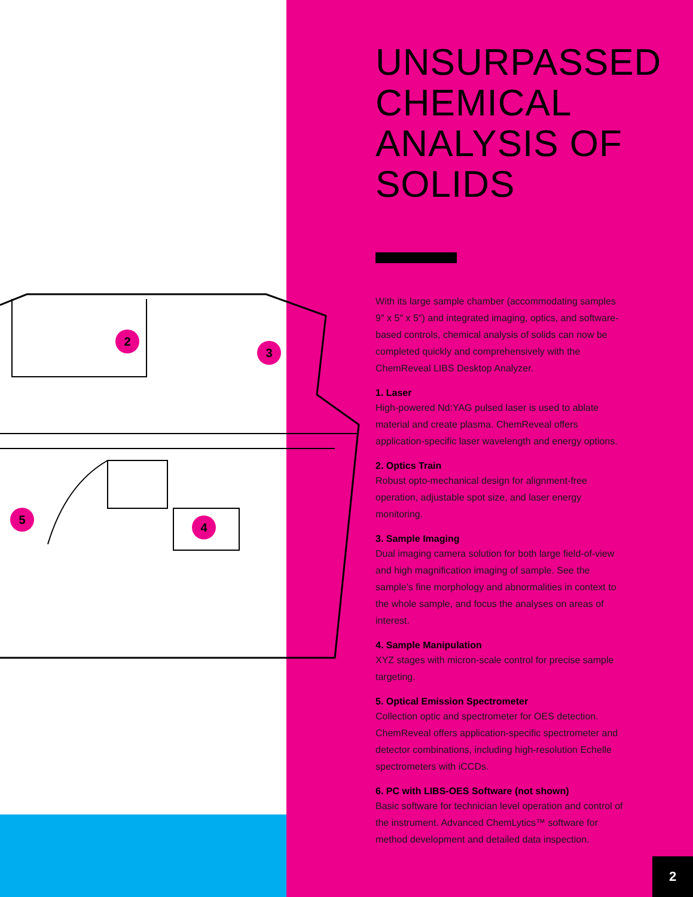2
3
5
4
UNSURPASSED CHEMICAL ANALYSIS OF SOLIDS
With its large sample chamber (accommodating samples 9″ x 5″ x 5″) and integrated imaging, optics, and software-based controls, chemical analysis of solids can now be completed quickly and comprehensively with the ChemReveal LIBS Desktop Analyzer.
1. Laser
High-powered Nd:YAG pulsed laser is used to ablate material and create plasma. ChemReveal offers application-specific laser wavelength and energy options.
2. Optics Train
Robust opto-mechanical design for alignment-free operation, adjustable spot size, and laser energy monitoring.
3. Sample Imaging
Dual imaging camera solution for both large field-of-view and high magnification imaging of sample. See the sample’s fine morphology and abnormalities in context to the whole sample, and focus the analyses on areas of interest.
4. Sample Manipulation
XYZ stages with micron-scale control for precise sample targeting.
5. Optical Emission Spectrometer
Collection optic and spectrometer for OES detection. ChemReveal offers application-specific spectrometer and detector combinations, including high-resolution Echelle spectrometers with iCCDs.
6. PC with LIBS-OES Software (not shown)
Basic software for technician level operation and control of the instrument. Advanced ChemLytics™ software for method development and detailed data inspection.
2